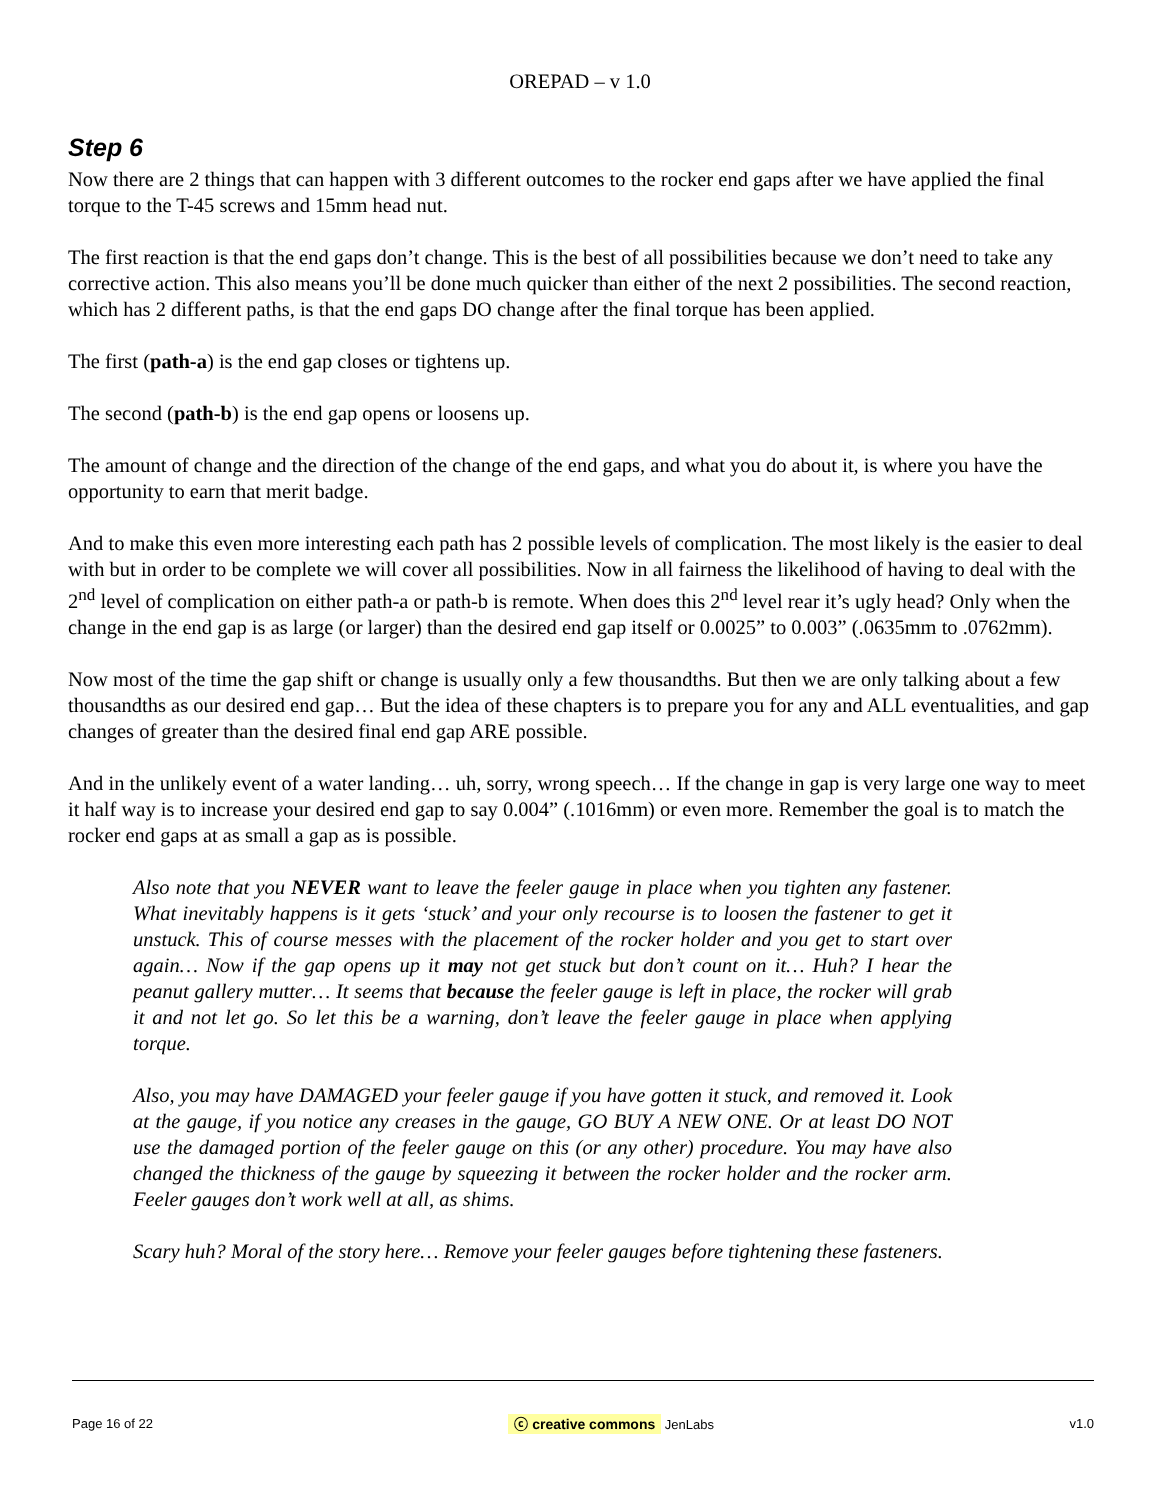OREPAD – v 1.0
Step 6
Now there are 2 things that can happen with 3 different outcomes to the rocker end gaps after we have applied the final torque to the T-45 screws and 15mm head nut.
The first reaction is that the end gaps don’t change. This is the best of all possibilities because we don’t need to take any corrective action. This also means you’ll be done much quicker than either of the next 2 possibilities. The second reaction, which has 2 different paths, is that the end gaps DO change after the final torque has been applied.
The first (path-a) is the end gap closes or tightens up.
The second (path-b) is the end gap opens or loosens up.
The amount of change and the direction of the change of the end gaps, and what you do about it, is where you have the opportunity to earn that merit badge.
And to make this even more interesting each path has 2 possible levels of complication. The most likely is the easier to deal with but in order to be complete we will cover all possibilities. Now in all fairness the likelihood of having to deal with the 2<sup>nd</sup> level of complication on either path-a or path-b is remote. When does this 2<sup>nd</sup> level rear it’s ugly head? Only when the change in the end gap is as large (or larger) than the desired end gap itself or 0.0025” to 0.003” (.0635mm to .0762mm).
Now most of the time the gap shift or change is usually only a few thousandths. But then we are only talking about a few thousandths as our desired end gap… But the idea of these chapters is to prepare you for any and ALL eventualities, and gap changes of greater than the desired final end gap ARE possible.
And in the unlikely event of a water landing… uh, sorry, wrong speech… If the change in gap is very large one way to meet it half way is to increase your desired end gap to say 0.004” (.1016mm) or even more. Remember the goal is to match the rocker end gaps at as small a gap as is possible.
Also note that you NEVER want to leave the feeler gauge in place when you tighten any fastener. What inevitably happens is it gets ‘stuck’ and your only recourse is to loosen the fastener to get it unstuck. This of course messes with the placement of the rocker holder and you get to start over again… Now if the gap opens up it may not get stuck but don’t count on it… Huh? I hear the peanut gallery mutter… It seems that because the feeler gauge is left in place, the rocker will grab it and not let go. So let this be a warning, don’t leave the feeler gauge in place when applying torque.
Also, you may have DAMAGED your feeler gauge if you have gotten it stuck, and removed it. Look at the gauge, if you notice any creases in the gauge, GO BUY A NEW ONE. Or at least DO NOT use the damaged portion of the feeler gauge on this (or any other) procedure. You may have also changed the thickness of the gauge by squeezing it between the rocker holder and the rocker arm. Feeler gauges don’t work well at all, as shims.
Scary huh? Moral of the story here… Remove your feeler gauges before tightening these fasteners.
Page 16 of 22 ⓒ creative commons JenLabs v1.0